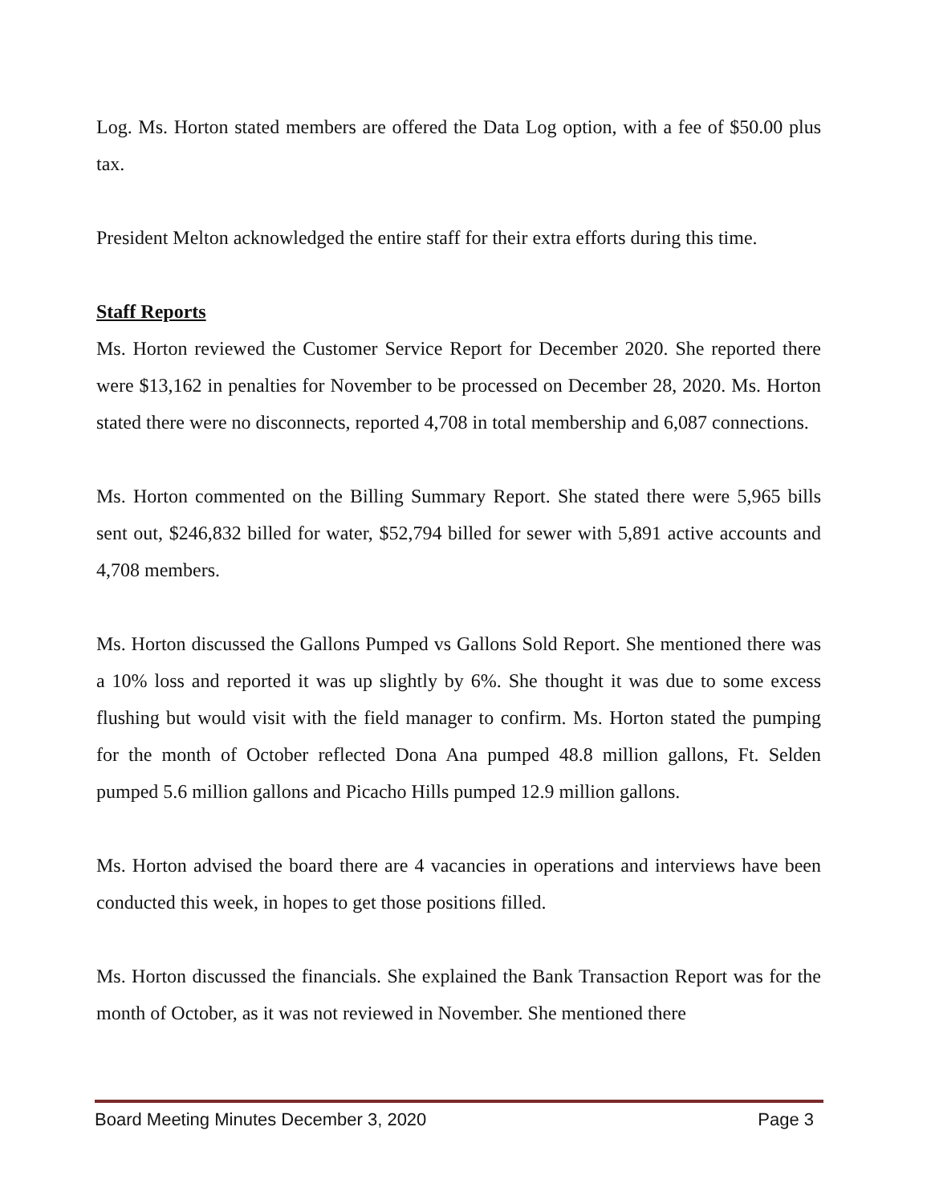Log. Ms. Horton stated members are offered the Data Log option, with a fee of $50.00 plus tax.
President Melton acknowledged the entire staff for their extra efforts during this time.
Staff Reports
Ms. Horton reviewed the Customer Service Report for December 2020. She reported there were $13,162 in penalties for November to be processed on December 28, 2020. Ms. Horton stated there were no disconnects, reported 4,708 in total membership and 6,087 connections.
Ms. Horton commented on the Billing Summary Report. She stated there were 5,965 bills sent out, $246,832 billed for water, $52,794 billed for sewer with 5,891 active accounts and 4,708 members.
Ms. Horton discussed the Gallons Pumped vs Gallons Sold Report. She mentioned there was a 10% loss and reported it was up slightly by 6%. She thought it was due to some excess flushing but would visit with the field manager to confirm. Ms. Horton stated the pumping for the month of October reflected Dona Ana pumped 48.8 million gallons, Ft. Selden pumped 5.6 million gallons and Picacho Hills pumped 12.9 million gallons.
Ms. Horton advised the board there are 4 vacancies in operations and interviews have been conducted this week, in hopes to get those positions filled.
Ms. Horton discussed the financials. She explained the Bank Transaction Report was for the month of October, as it was not reviewed in November. She mentioned there
Board Meeting Minutes December 3, 2020 Page 3